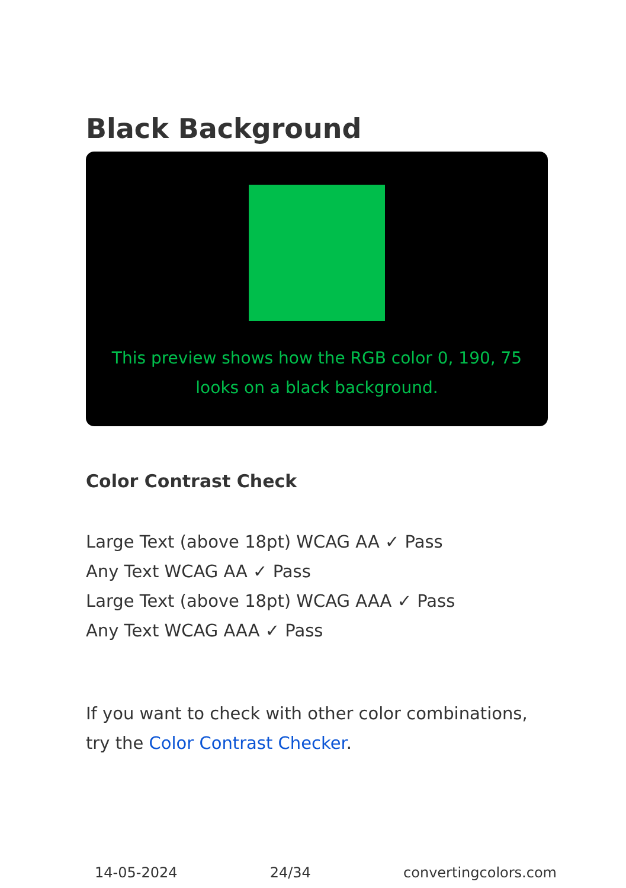Black Background
This preview shows how the RGB color 0, 190, 75 looks on a black background.
Color Contrast Check
Large Text (above 18pt) WCAG AA ✓ Pass
Any Text WCAG AA ✓ Pass
Large Text (above 18pt) WCAG AAA ✓ Pass
Any Text WCAG AAA ✓ Pass
If you want to check with other color combinations, try the Color Contrast Checker.
14-05-2024 24/34 convertingcolors.com